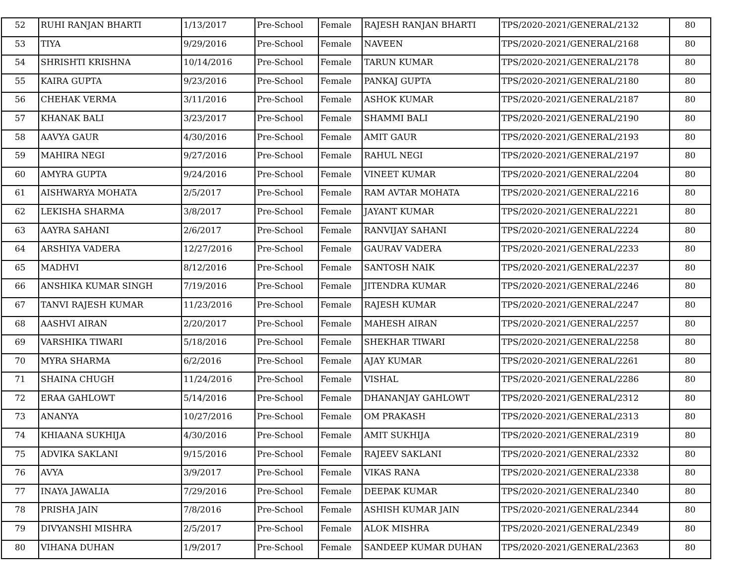| 52 | RUHI RANJAN BHARTI | 1/13/2017 | Pre-School | Female | RAJESH RANJAN BHARTI | TPS/2020-2021/GENERAL/2132 | 80 |
| 53 | TIYA | 9/29/2016 | Pre-School | Female | NAVEEN | TPS/2020-2021/GENERAL/2168 | 80 |
| 54 | SHRISHTI KRISHNA | 10/14/2016 | Pre-School | Female | TARUN KUMAR | TPS/2020-2021/GENERAL/2178 | 80 |
| 55 | KAIRA GUPTA | 9/23/2016 | Pre-School | Female | PANKAJ GUPTA | TPS/2020-2021/GENERAL/2180 | 80 |
| 56 | CHEHAK VERMA | 3/11/2016 | Pre-School | Female | ASHOK KUMAR | TPS/2020-2021/GENERAL/2187 | 80 |
| 57 | KHANAK BALI | 3/23/2017 | Pre-School | Female | SHAMMI BALI | TPS/2020-2021/GENERAL/2190 | 80 |
| 58 | AAVYA GAUR | 4/30/2016 | Pre-School | Female | AMIT GAUR | TPS/2020-2021/GENERAL/2193 | 80 |
| 59 | MAHIRA NEGI | 9/27/2016 | Pre-School | Female | RAHUL NEGI | TPS/2020-2021/GENERAL/2197 | 80 |
| 60 | AMYRA GUPTA | 9/24/2016 | Pre-School | Female | VINEET KUMAR | TPS/2020-2021/GENERAL/2204 | 80 |
| 61 | AISHWARYA MOHATA | 2/5/2017 | Pre-School | Female | RAM AVTAR MOHATA | TPS/2020-2021/GENERAL/2216 | 80 |
| 62 | LEKISHA SHARMA | 3/8/2017 | Pre-School | Female | JAYANT KUMAR | TPS/2020-2021/GENERAL/2221 | 80 |
| 63 | AAYRA SAHANI | 2/6/2017 | Pre-School | Female | RANVIJAY SAHANI | TPS/2020-2021/GENERAL/2224 | 80 |
| 64 | ARSHIYA VADERA | 12/27/2016 | Pre-School | Female | GAURAV VADERA | TPS/2020-2021/GENERAL/2233 | 80 |
| 65 | MADHVI | 8/12/2016 | Pre-School | Female | SANTOSH NAIK | TPS/2020-2021/GENERAL/2237 | 80 |
| 66 | ANSHIKA KUMAR SINGH | 7/19/2016 | Pre-School | Female | JITENDRA KUMAR | TPS/2020-2021/GENERAL/2246 | 80 |
| 67 | TANVI RAJESH KUMAR | 11/23/2016 | Pre-School | Female | RAJESH KUMAR | TPS/2020-2021/GENERAL/2247 | 80 |
| 68 | AASHVI AIRAN | 2/20/2017 | Pre-School | Female | MAHESH AIRAN | TPS/2020-2021/GENERAL/2257 | 80 |
| 69 | VARSHIKA TIWARI | 5/18/2016 | Pre-School | Female | SHEKHAR TIWARI | TPS/2020-2021/GENERAL/2258 | 80 |
| 70 | MYRA SHARMA | 6/2/2016 | Pre-School | Female | AJAY KUMAR | TPS/2020-2021/GENERAL/2261 | 80 |
| 71 | SHAINA CHUGH | 11/24/2016 | Pre-School | Female | VISHAL | TPS/2020-2021/GENERAL/2286 | 80 |
| 72 | ERAA GAHLOWT | 5/14/2016 | Pre-School | Female | DHANANJAY GAHLOWT | TPS/2020-2021/GENERAL/2312 | 80 |
| 73 | ANANYA | 10/27/2016 | Pre-School | Female | OM PRAKASH | TPS/2020-2021/GENERAL/2313 | 80 |
| 74 | KHIAANA SUKHIJA | 4/30/2016 | Pre-School | Female | AMIT SUKHIJA | TPS/2020-2021/GENERAL/2319 | 80 |
| 75 | ADVIKA SAKLANI | 9/15/2016 | Pre-School | Female | RAJEEV SAKLANI | TPS/2020-2021/GENERAL/2332 | 80 |
| 76 | AVYA | 3/9/2017 | Pre-School | Female | VIKAS RANA | TPS/2020-2021/GENERAL/2338 | 80 |
| 77 | INAYA JAWALIA | 7/29/2016 | Pre-School | Female | DEEPAK KUMAR | TPS/2020-2021/GENERAL/2340 | 80 |
| 78 | PRISHA JAIN | 7/8/2016 | Pre-School | Female | ASHISH KUMAR JAIN | TPS/2020-2021/GENERAL/2344 | 80 |
| 79 | DIVYANSHI MISHRA | 2/5/2017 | Pre-School | Female | ALOK MISHRA | TPS/2020-2021/GENERAL/2349 | 80 |
| 80 | VIHANA DUHAN | 1/9/2017 | Pre-School | Female | SANDEEP KUMAR DUHAN | TPS/2020-2021/GENERAL/2363 | 80 |